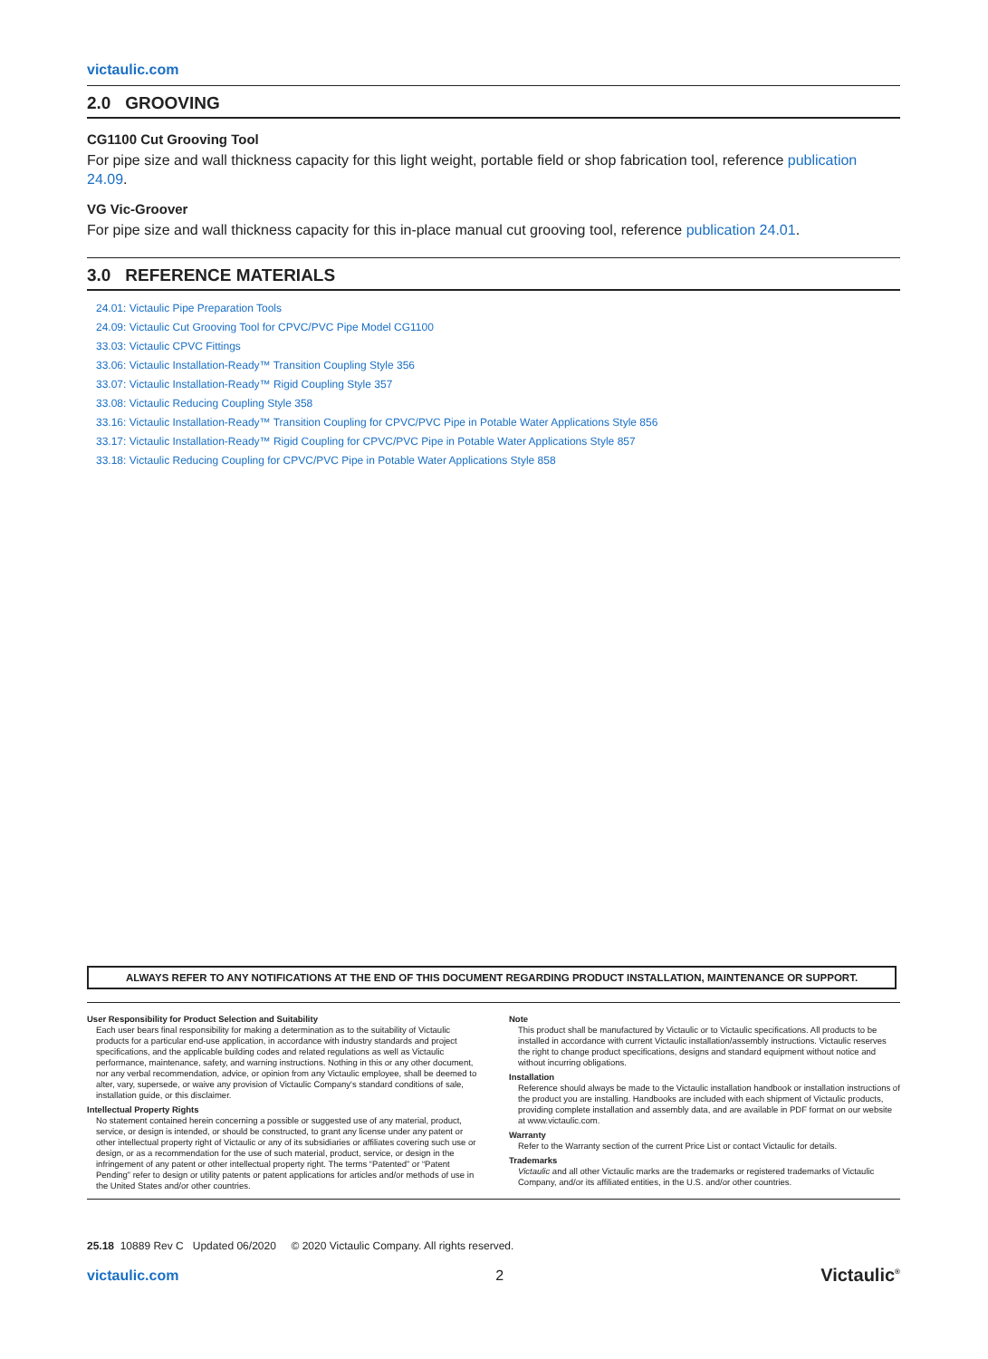victaulic.com
2.0 GROOVING
CG1100 Cut Grooving Tool
For pipe size and wall thickness capacity for this light weight, portable field or shop fabrication tool, reference publication 24.09.
VG Vic-Groover
For pipe size and wall thickness capacity for this in-place manual cut grooving tool, reference publication 24.01.
3.0 REFERENCE MATERIALS
24.01: Victaulic Pipe Preparation Tools
24.09: Victaulic Cut Grooving Tool for CPVC/PVC Pipe Model CG1100
33.03: Victaulic CPVC Fittings
33.06: Victaulic Installation-Ready™ Transition Coupling Style 356
33.07: Victaulic Installation-Ready™ Rigid Coupling Style 357
33.08: Victaulic Reducing Coupling Style 358
33.16: Victaulic Installation-Ready™ Transition Coupling for CPVC/PVC Pipe in Potable Water Applications Style 856
33.17: Victaulic Installation-Ready™ Rigid Coupling for CPVC/PVC Pipe in Potable Water Applications Style 857
33.18: Victaulic Reducing Coupling for CPVC/PVC Pipe in Potable Water Applications Style 858
ALWAYS REFER TO ANY NOTIFICATIONS AT THE END OF THIS DOCUMENT REGARDING PRODUCT INSTALLATION, MAINTENANCE OR SUPPORT.
User Responsibility for Product Selection and Suitability
Each user bears final responsibility for making a determination as to the suitability of Victaulic products for a particular end-use application, in accordance with industry standards and project specifications, and the applicable building codes and related regulations as well as Victaulic performance, maintenance, safety, and warning instructions. Nothing in this or any other document, nor any verbal recommendation, advice, or opinion from any Victaulic employee, shall be deemed to alter, vary, supersede, or waive any provision of Victaulic Company's standard conditions of sale, installation guide, or this disclaimer.
Intellectual Property Rights
No statement contained herein concerning a possible or suggested use of any material, product, service, or design is intended, or should be constructed, to grant any license under any patent or other intellectual property right of Victaulic or any of its subsidiaries or affiliates covering such use or design, or as a recommendation for the use of such material, product, service, or design in the infringement of any patent or other intellectual property right. The terms “Patented” or “Patent Pending” refer to design or utility patents or patent applications for articles and/or methods of use in the United States and/or other countries.
Note
This product shall be manufactured by Victaulic or to Victaulic specifications. All products to be installed in accordance with current Victaulic installation/assembly instructions. Victaulic reserves the right to change product specifications, designs and standard equipment without notice and without incurring obligations.
Installation
Reference should always be made to the Victaulic installation handbook or installation instructions of the product you are installing. Handbooks are included with each shipment of Victaulic products, providing complete installation and assembly data, and are available in PDF format on our website at www.victaulic.com.
Warranty
Refer to the Warranty section of the current Price List or contact Victaulic for details.
Trademarks
Victaulic and all other Victaulic marks are the trademarks or registered trademarks of Victaulic Company, and/or its affiliated entities, in the U.S. and/or other countries.
25.18 10889 Rev C Updated 06/2020 © 2020 Victaulic Company. All rights reserved.
victaulic.com 2 Victaulic<sup>®</sup>